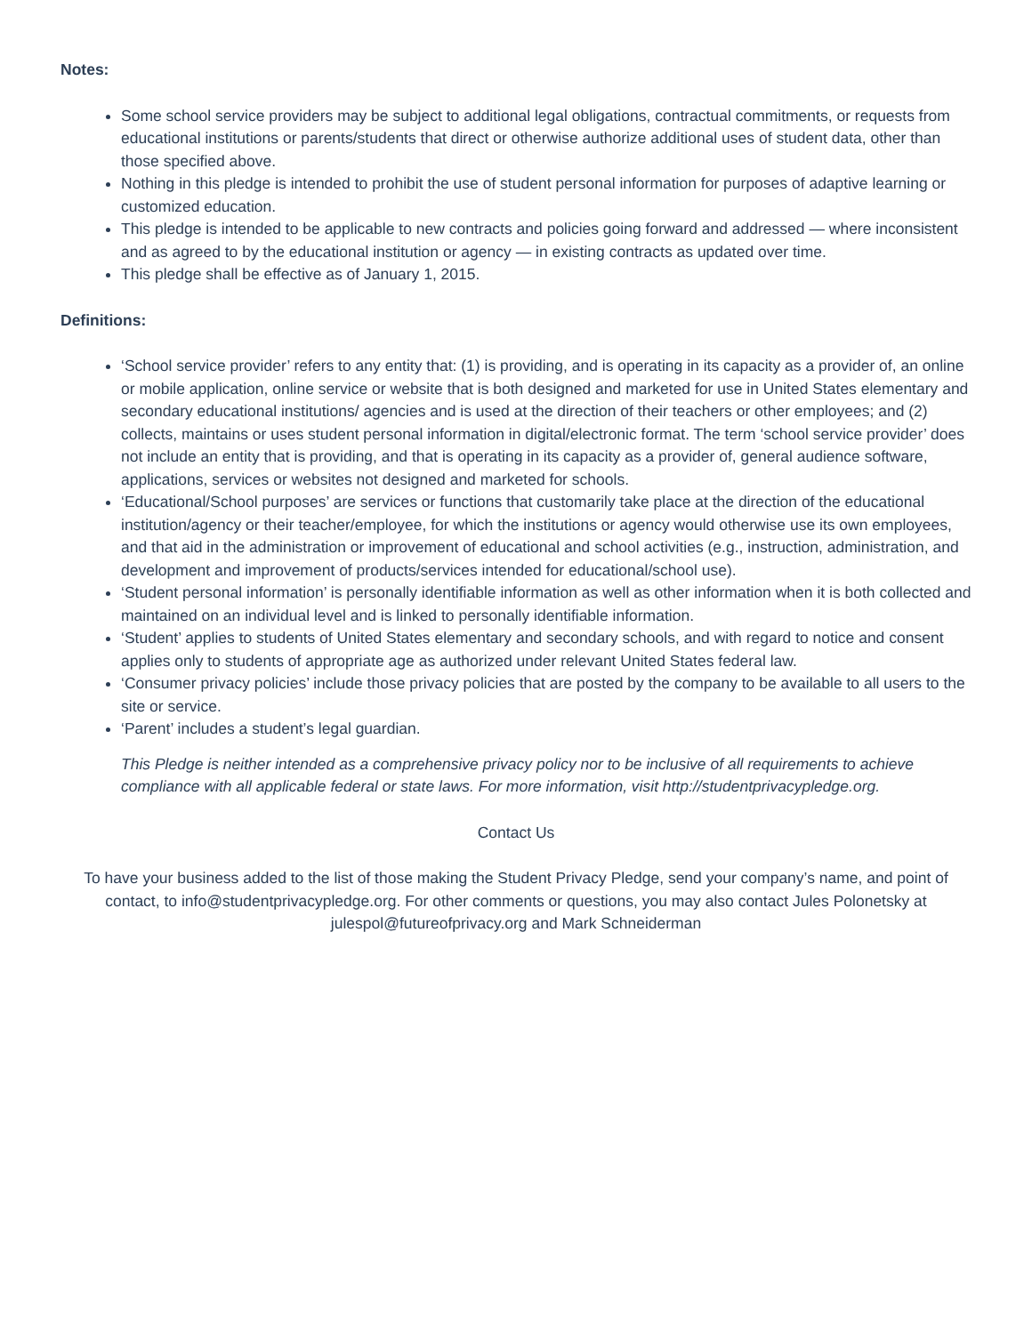Notes:
Some school service providers may be subject to additional legal obligations, contractual commitments, or requests from educational institutions or parents/students that direct or otherwise authorize additional uses of student data, other than those specified above.
Nothing in this pledge is intended to prohibit the use of student personal information for purposes of adaptive learning or customized education.
This pledge is intended to be applicable to new contracts and policies going forward and addressed — where inconsistent and as agreed to by the educational institution or agency — in existing contracts as updated over time.
This pledge shall be effective as of January 1, 2015.
Definitions:
‘School service provider’ refers to any entity that: (1) is providing, and is operating in its capacity as a provider of, an online or mobile application, online service or website that is both designed and marketed for use in United States elementary and secondary educational institutions/ agencies and is used at the direction of their teachers or other employees; and (2) collects, maintains or uses student personal information in digital/electronic format. The term ‘school service provider’ does not include an entity that is providing, and that is operating in its capacity as a provider of, general audience software, applications, services or websites not designed and marketed for schools.
‘Educational/School purposes’ are services or functions that customarily take place at the direction of the educational institution/agency or their teacher/employee, for which the institutions or agency would otherwise use its own employees, and that aid in the administration or improvement of educational and school activities (e.g., instruction, administration, and development and improvement of products/services intended for educational/school use).
‘Student personal information’ is personally identifiable information as well as other information when it is both collected and maintained on an individual level and is linked to personally identifiable information.
‘Student’ applies to students of United States elementary and secondary schools, and with regard to notice and consent applies only to students of appropriate age as authorized under relevant United States federal law.
‘Consumer privacy policies’ include those privacy policies that are posted by the company to be available to all users to the site or service.
‘Parent’ includes a student’s legal guardian.
This Pledge is neither intended as a comprehensive privacy policy nor to be inclusive of all requirements to achieve compliance with all applicable federal or state laws. For more information, visit http://studentprivacypledge.org.
Contact Us
To have your business added to the list of those making the Student Privacy Pledge, send your company’s name, and point of contact, to info@studentprivacypledge.org. For other comments or questions, you may also contact Jules Polonetsky at julespol@futureofprivacy.org and Mark Schneiderman